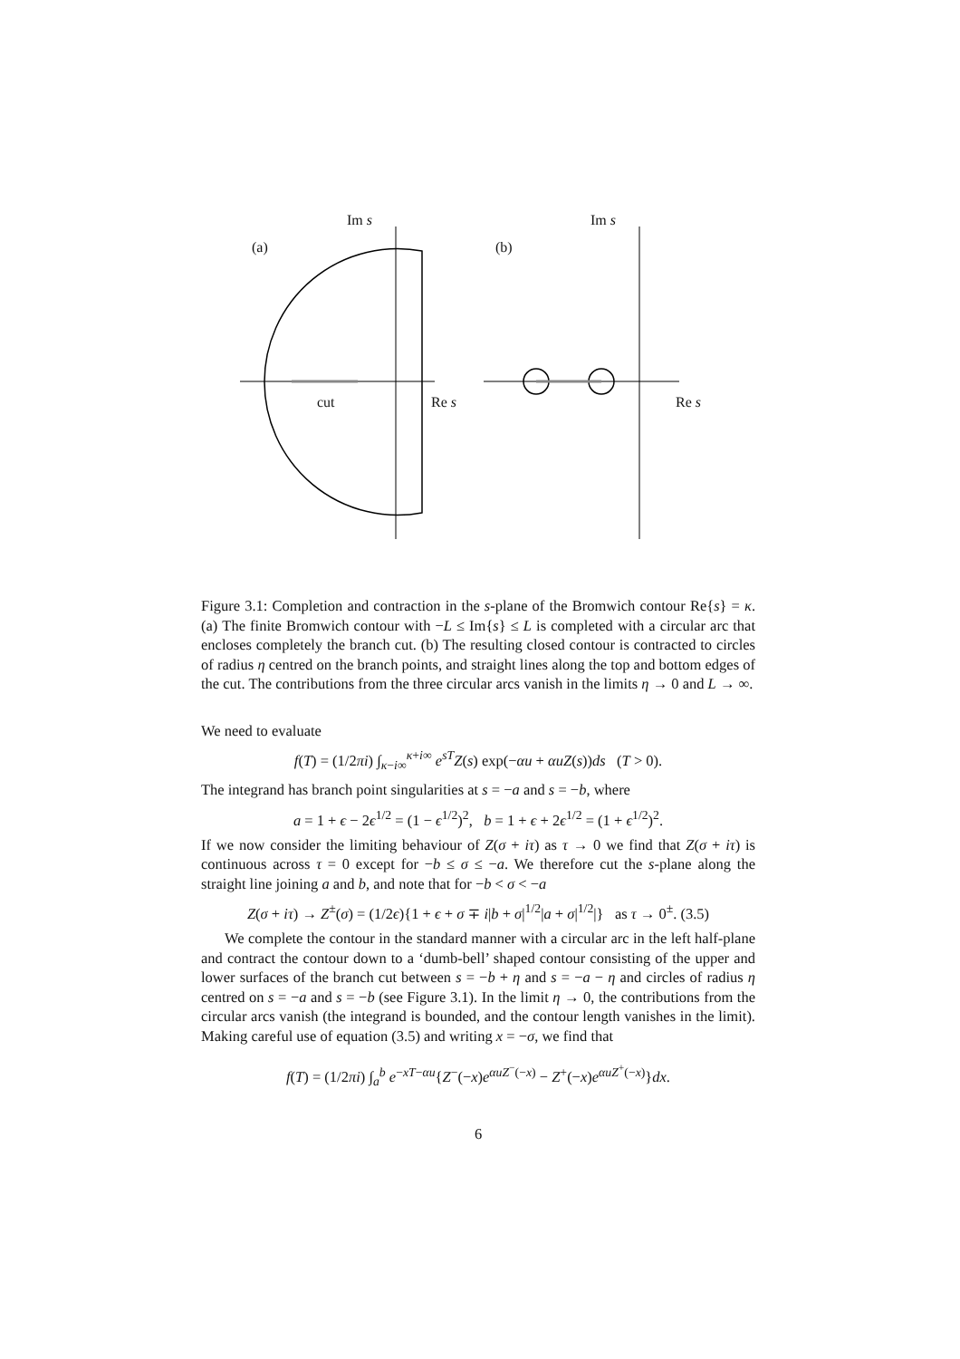Im s
(a)
cut Re s
Im s
(b)
Re s
Figure 3.1: Completion and contraction in the s-plane of the Bromwich contour Re{s} = κ. (a) The finite Bromwich contour with −L ≤ Im{s} ≤ L is completed with a circular arc that encloses completely the branch cut. (b) The resulting closed contour is contracted to circles of radius η centred on the branch points, and straight lines along the top and bottom edges of the cut. The contributions from the three circular arcs vanish in the limits η → 0 and L → ∞.
We need to evaluate
f(T) = (1/2πi) ∫<sub>κ−i∞</sub><sup>κ+i∞</sup> e<sup>sT</sup>Z(s) exp(−αu + αuZ(s))ds (T > 0).
The integrand has branch point singularities at s = −a and s = −b, where
a = 1 + ϵ − 2ϵ<sup>1/2</sup> = (1 − ϵ<sup>1/2</sup>)<sup>2</sup>, b = 1 + ϵ + 2ϵ<sup>1/2</sup> = (1 + ϵ<sup>1/2</sup>)<sup>2</sup>.
If we now consider the limiting behaviour of Z(σ + iτ) as τ → 0 we find that Z(σ + iτ) is continuous across τ = 0 except for −b ≤ σ ≤ −a. We therefore cut the s-plane along the straight line joining a and b, and note that for −b < σ < −a
Z(σ + iτ) → Z<sup>±</sup>(σ) = (1/2ϵ){1 + ϵ + σ ∓ i|b + σ|<sup>1/2</sup>|a + σ|<sup>1/2</sup>|} as τ → 0<sup>±</sup>. (3.5)
We complete the contour in the standard manner with a circular arc in the left half-plane and contract the contour down to a ‘dumb-bell’ shaped contour consisting of the upper and lower surfaces of the branch cut between s = −b + η and s = −a − η and circles of radius η centred on s = −a and s = −b (see Figure 3.1). In the limit η → 0, the contributions from the circular arcs vanish (the integrand is bounded, and the contour length vanishes in the limit). Making careful use of equation (3.5) and writing x = −σ, we find that
f(T) = (1/2πi) ∫<sub>a</sub><sup>b</sup> e<sup>−xT−αu</sup>{Z<sup>−</sup>(−x)e<sup>αuZ<sup>−</sup>(−x)</sup> − Z<sup>+</sup>(−x)e<sup>αuZ<sup>+</sup>(−x)</sup>}dx.
6